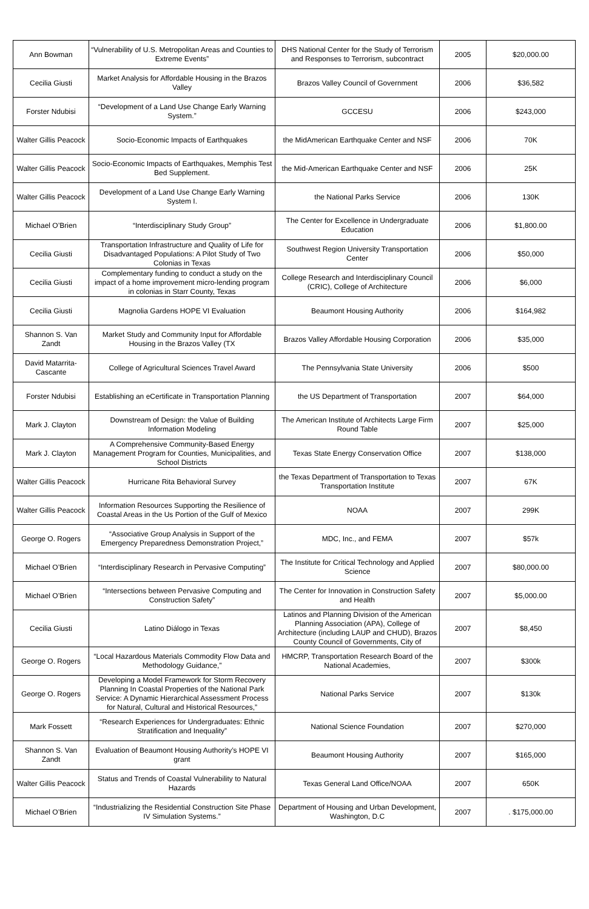| Ann Bowman | “Vulnerability of U.S. Metropolitan Areas and Counties to Extreme Events” | DHS National Center for the Study of Terrorism and Responses to Terrorism, subcontract | 2005 | $20,000.00 |
| Cecilia Giusti | Market Analysis for Affordable Housing in the Brazos Valley | Brazos Valley Council of Government | 2006 | $36,582 |
| Forster Ndubisi | “Development of a Land Use Change Early Warning System.” | GCCESU | 2006 | $243,000 |
| Walter Gillis Peacock | Socio-Economic Impacts of Earthquakes | the MidAmerican Earthquake Center and NSF | 2006 | 70K |
| Walter Gillis Peacock | Socio-Economic Impacts of Earthquakes, Memphis Test Bed Supplement. | the Mid-American Earthquake Center and NSF | 2006 | 25K |
| Walter Gillis Peacock | Development of a Land Use Change Early Warning System I. | the National Parks Service | 2006 | 130K |
| Michael O’Brien | “Interdisciplinary Study Group” | The Center for Excellence in Undergraduate Education | 2006 | $1,800.00 |
| Cecilia Giusti | Transportation Infrastructure and Quality of Life for Disadvantaged Populations: A Pilot Study of Two Colonias in Texas | Southwest Region University Transportation Center | 2006 | $50,000 |
| Cecilia Giusti | Complementary funding to conduct a study on the impact of a home improvement micro-lending program in colonias in Starr County, Texas | College Research and Interdisciplinary Council (CRIC), College of Architecture | 2006 | $6,000 |
| Cecilia Giusti | Magnolia Gardens HOPE VI Evaluation | Beaumont Housing Authority | 2006 | $164,982 |
| Shannon S. Van Zandt | Market Study and Community Input for Affordable Housing in the Brazos Valley (TX | Brazos Valley Affordable Housing Corporation | 2006 | $35,000 |
| David Matarrita-Cascante | College of Agricultural Sciences Travel Award | The Pennsylvania State University | 2006 | $500 |
| Forster Ndubisi | Establishing an eCertificate in Transportation Planning | the US Department of Transportation | 2007 | $64,000 |
| Mark J. Clayton | Downstream of Design: the Value of Building Information Modeling | The American Institute of Architects Large Firm Round Table | 2007 | $25,000 |
| Mark J. Clayton | A Comprehensive Community-Based Energy Management Program for Counties, Municipalities, and School Districts | Texas State Energy Conservation Office | 2007 | $138,000 |
| Walter Gillis Peacock | Hurricane Rita Behavioral Survey | the Texas Department of Transportation to Texas Transportation Institute | 2007 | 67K |
| Walter Gillis Peacock | Information Resources Supporting the Resilience of Coastal Areas in the Us Portion of the Gulf of Mexico | NOAA | 2007 | 299K |
| George O. Rogers | “Associative Group Analysis in Support of the Emergency Preparedness Demonstration Project,” | MDC, Inc., and FEMA | 2007 | $57k |
| Michael O’Brien | “Interdisciplinary Research in Pervasive Computing” | The Institute for Critical Technology and Applied Science | 2007 | $80,000.00 |
| Michael O’Brien | “Intersections between Pervasive Computing and Construction Safety” | The Center for Innovation in Construction Safety and Health | 2007 | $5,000.00 |
| Cecilia Giusti | Latino Diálogo in Texas | Latinos and Planning Division of the American Planning Association (APA), College of Architecture (including LAUP and CHUD), Brazos County Council of Governments, City of | 2007 | $8,450 |
| George O. Rogers | “Local Hazardous Materials Commodity Flow Data and Methodology Guidance,” | HMCRP, Transportation Research Board of the National Academies, | 2007 | $300k |
| George O. Rogers | Developing a Model Framework for Storm Recovery Planning In Coastal Properties of the National Park Service: A Dynamic Hierarchical Assessment Process for Natural, Cultural and Historical Resources,” | National Parks Service | 2007 | $130k |
| Mark Fossett | “Research Experiences for Undergraduates: Ethnic Stratification and Inequality” | National Science Foundation | 2007 | $270,000 |
| Shannon S. Van Zandt | Evaluation of Beaumont Housing Authority’s HOPE VI grant | Beaumont Housing Authority | 2007 | $165,000 |
| Walter Gillis Peacock | Status and Trends of Coastal Vulnerability to Natural Hazards | Texas General Land Office/NOAA | 2007 | 650K |
| Michael O’Brien | “Industrializing the Residential Construction Site Phase IV Simulation Systems.” | Department of Housing and Urban Development, Washington, D.C | 2007 | . $175,000.00 |